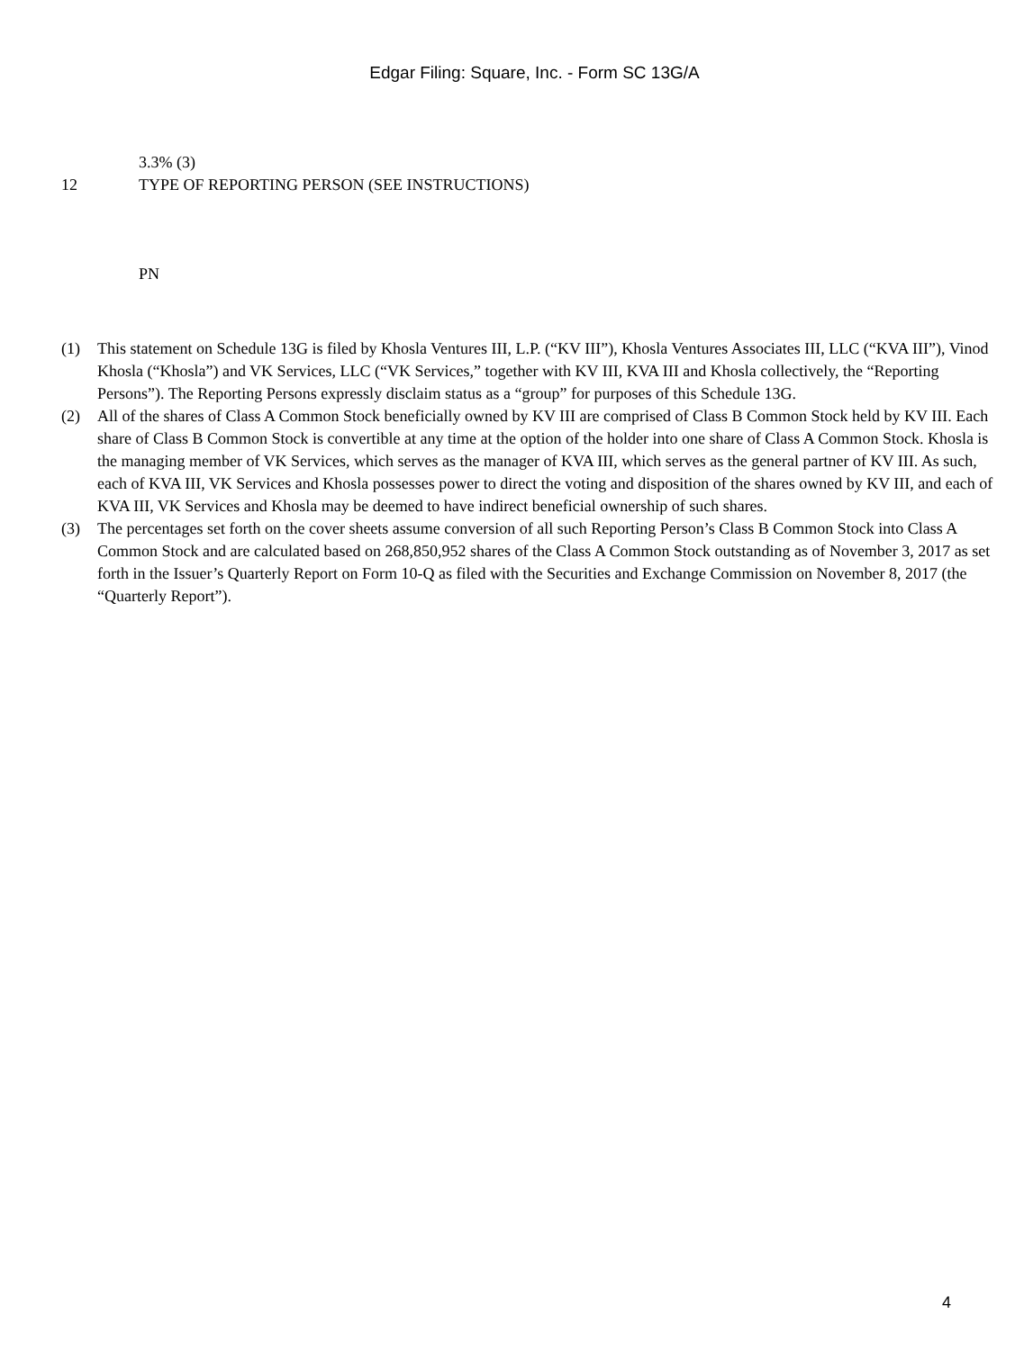Edgar Filing: Square, Inc. - Form SC 13G/A
3.3% (3)
12 TYPE OF REPORTING PERSON (SEE INSTRUCTIONS)
PN
(1) This statement on Schedule 13G is filed by Khosla Ventures III, L.P. (“KV III”), Khosla Ventures Associates III, LLC (“KVA III”), Vinod Khosla (“Khosla”) and VK Services, LLC (“VK Services,” together with KV III, KVA III and Khosla collectively, the “Reporting Persons”). The Reporting Persons expressly disclaim status as a “group” for purposes of this Schedule 13G.
(2) All of the shares of Class A Common Stock beneficially owned by KV III are comprised of Class B Common Stock held by KV III. Each share of Class B Common Stock is convertible at any time at the option of the holder into one share of Class A Common Stock. Khosla is the managing member of VK Services, which serves as the manager of KVA III, which serves as the general partner of KV III. As such, each of KVA III, VK Services and Khosla possesses power to direct the voting and disposition of the shares owned by KV III, and each of KVA III, VK Services and Khosla may be deemed to have indirect beneficial ownership of such shares.
(3) The percentages set forth on the cover sheets assume conversion of all such Reporting Person’s Class B Common Stock into Class A Common Stock and are calculated based on 268,850,952 shares of the Class A Common Stock outstanding as of November 3, 2017 as set forth in the Issuer’s Quarterly Report on Form 10-Q as filed with the Securities and Exchange Commission on November 8, 2017 (the “Quarterly Report”).
4